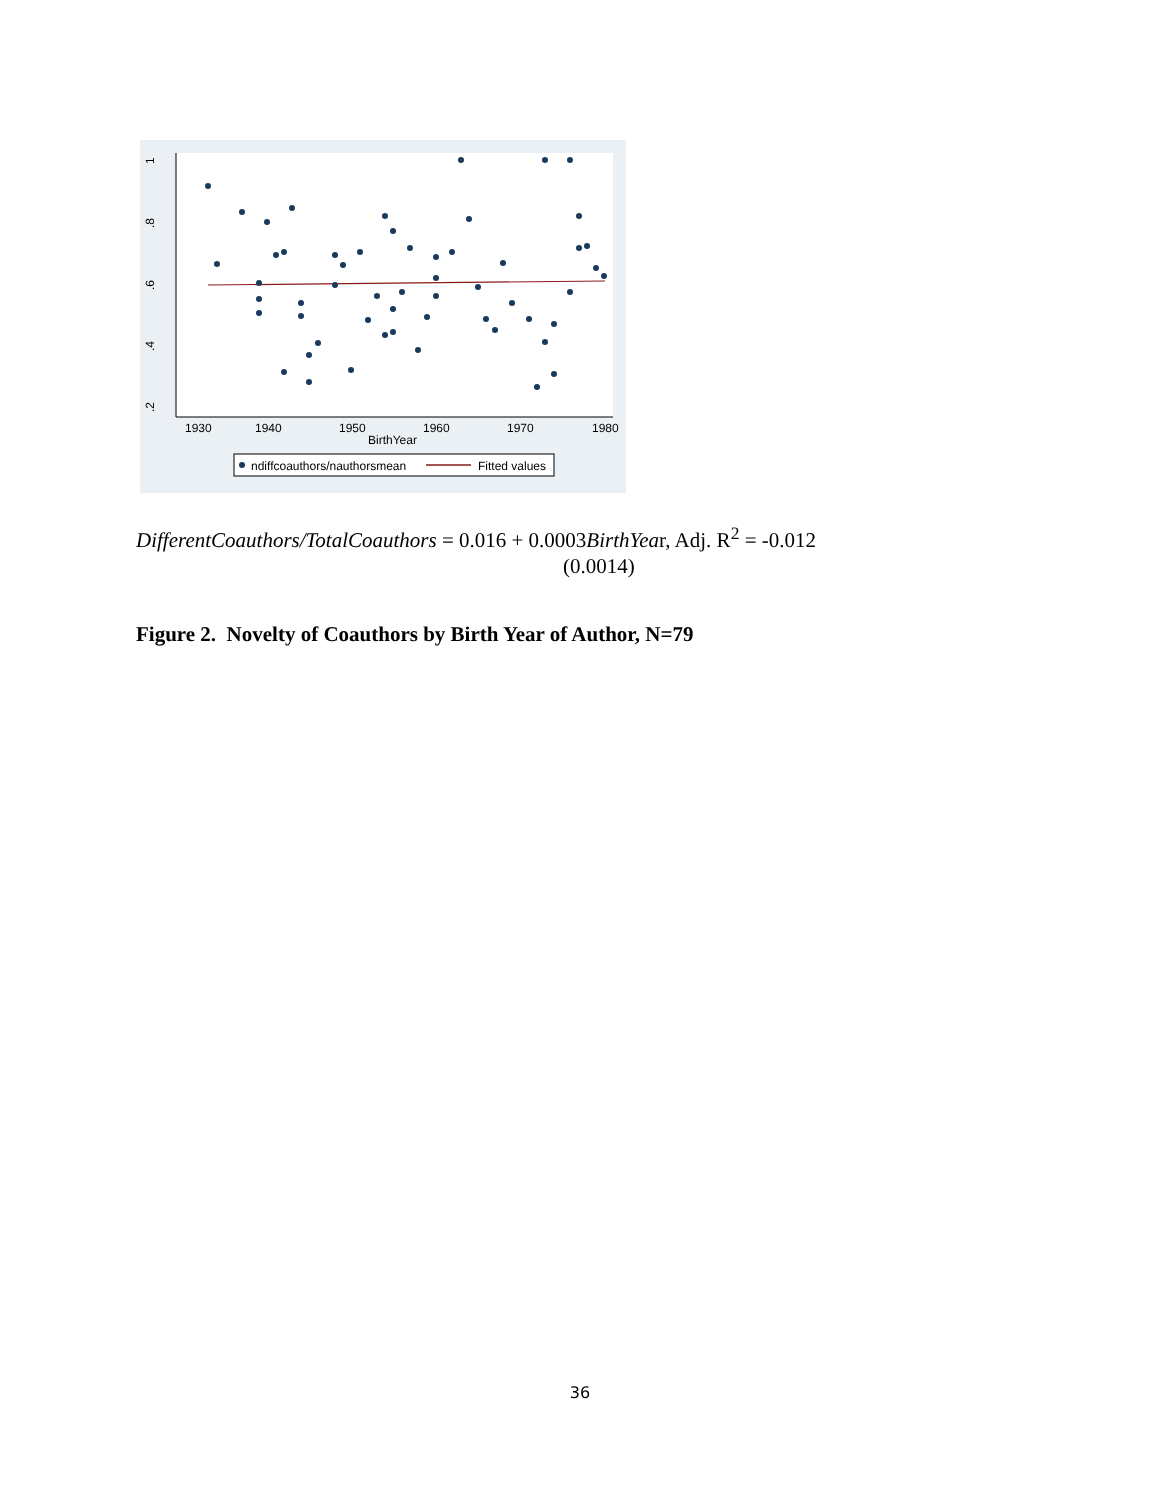1930
1940
1950
1960
1970
1980
BirthYear
1
.8
.6
.4
.2
ndiffcoauthors/nauthorsmean
Fitted values
DifferentCoauthors/TotalCoauthors = 0.016 + 0.0003BirthYear, Adj. R<sup>2</sup> = -0.012
(0.0014)
Figure 2. Novelty of Coauthors by Birth Year of Author, N=79
36